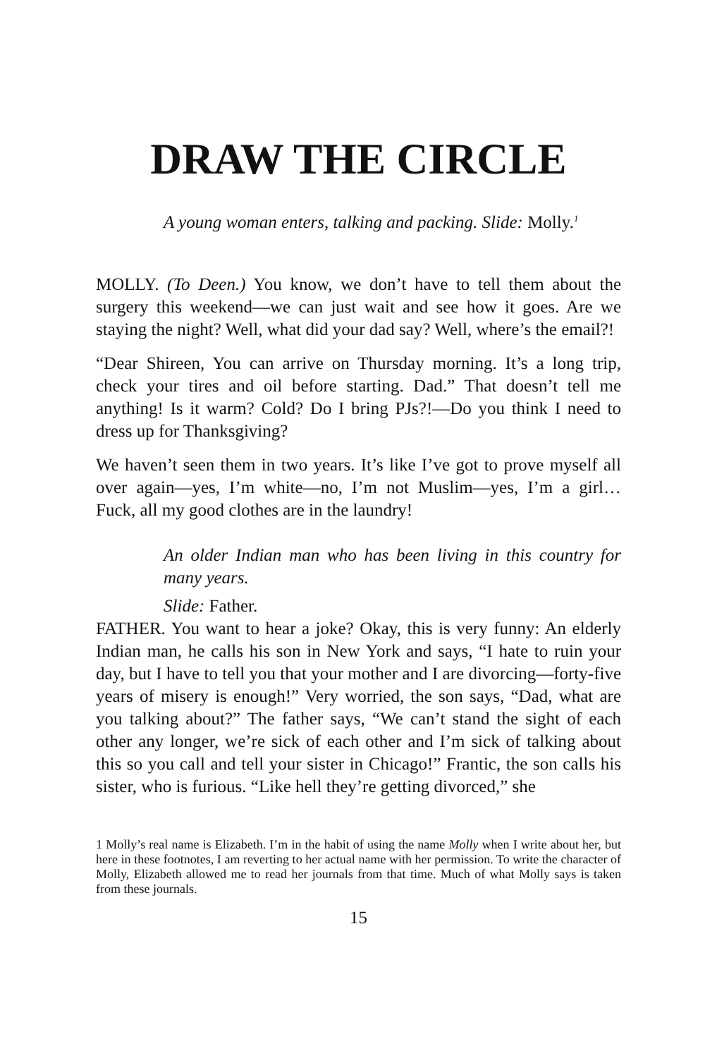DRAW THE CIRCLE
A young woman enters, talking and packing. Slide: Molly.<sup>1</sup>
MOLLY. (To Deen.) You know, we don’t have to tell them about the surgery this weekend—we can just wait and see how it goes. Are we staying the night? Well, what did your dad say? Well, where’s the email?!
“Dear Shireen, You can arrive on Thursday morning. It’s a long trip, check your tires and oil before starting. Dad.” That doesn’t tell me anything! Is it warm? Cold? Do I bring PJs?!—Do you think I need to dress up for Thanksgiving?
We haven’t seen them in two years. It’s like I’ve got to prove myself all over again—yes, I’m white—no, I’m not Muslim—yes, I’m a girl… Fuck, all my good clothes are in the laundry!
An older Indian man who has been living in this country for many years.
Slide: Father.
FATHER. You want to hear a joke? Okay, this is very funny: An elderly Indian man, he calls his son in New York and says, “I hate to ruin your day, but I have to tell you that your mother and I are divorcing—forty-five years of misery is enough!” Very worried, the son says, “Dad, what are you talking about?” The father says, “We can’t stand the sight of each other any longer, we’re sick of each other and I’m sick of talking about this so you call and tell your sister in Chicago!” Frantic, the son calls his sister, who is furious. “Like hell they’re getting divorced,” she
1 Molly’s real name is Elizabeth. I’m in the habit of using the name Molly when I write about her, but here in these footnotes, I am reverting to her actual name with her permission. To write the character of Molly, Elizabeth allowed me to read her journals from that time. Much of what Molly says is taken from these journals.
15